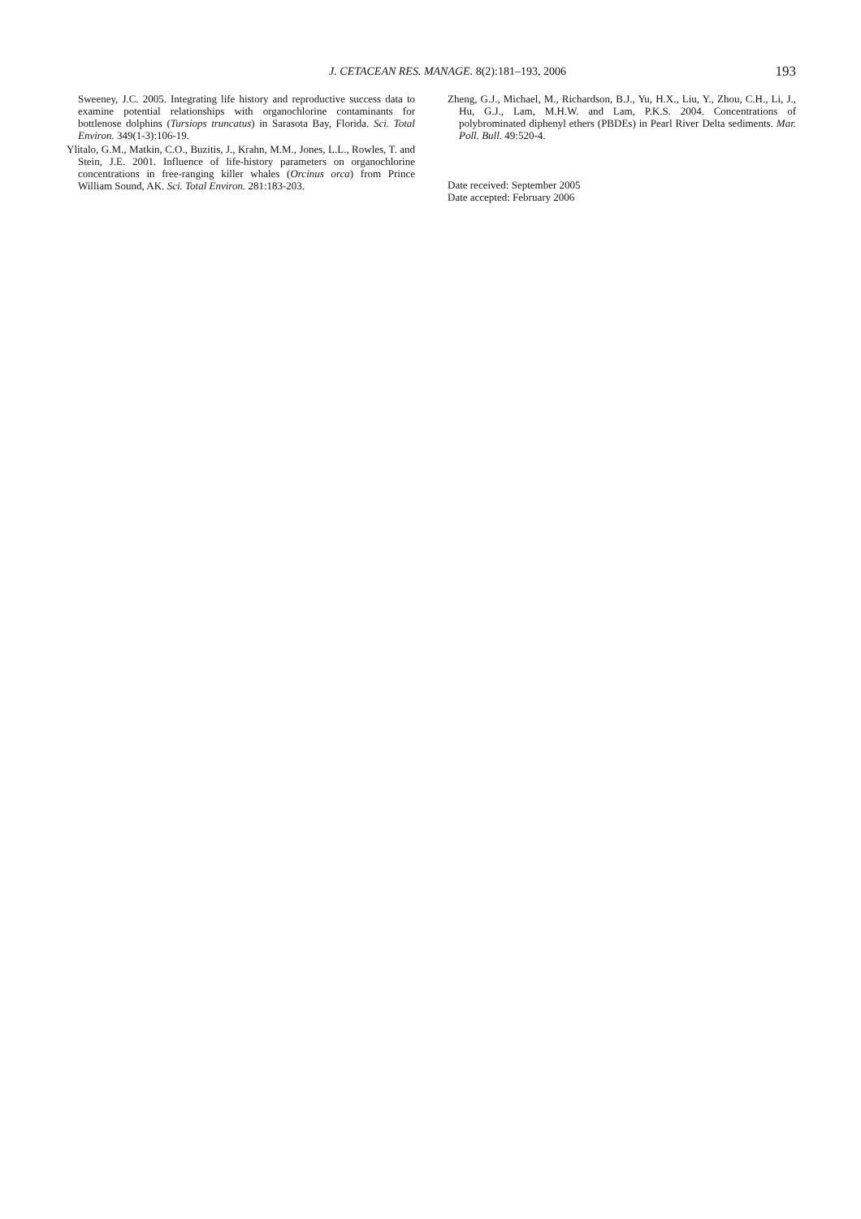J. CETACEAN RES. MANAGE. 8(2):181–193, 2006
193
Sweeney, J.C. 2005. Integrating life history and reproductive success data to examine potential relationships with organochlorine contaminants for bottlenose dolphins (Tursiops truncatus) in Sarasota Bay, Florida. Sci. Total Environ. 349(1-3):106-19.
Ylitalo, G.M., Matkin, C.O., Buzitis, J., Krahn, M.M., Jones, L.L., Rowles, T. and Stein, J.E. 2001. Influence of life-history parameters on organochlorine concentrations in free-ranging killer whales (Orcinus orca) from Prince William Sound, AK. Sci. Total Environ. 281:183-203.
Zheng, G.J., Michael, M., Richardson, B.J., Yu, H.X., Liu, Y., Zhou, C.H., Li, J., Hu, G.J., Lam, M.H.W. and Lam, P.K.S. 2004. Concentrations of polybrominated diphenyl ethers (PBDEs) in Pearl River Delta sediments. Mar. Poll. Bull. 49:520-4.
Date received: September 2005
Date accepted: February 2006